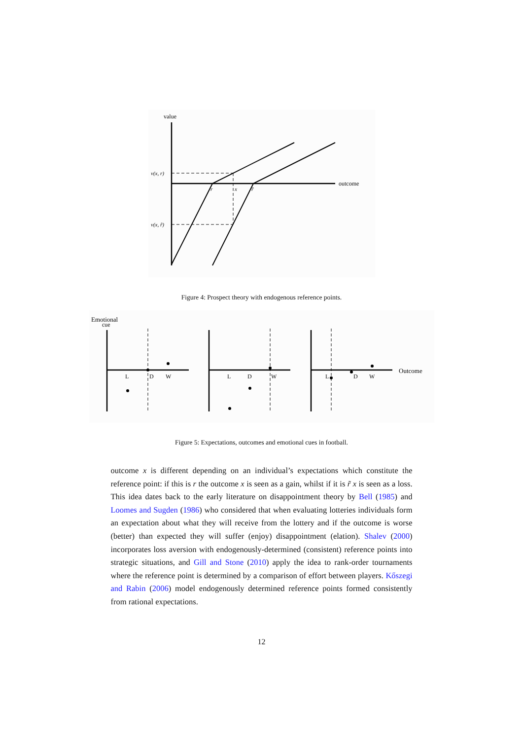value
outcome
v(x, r)
v(x, r̃)
r
x
r̃
Figure 4: Prospect theory with endogenous reference points.
Emotional
cue
L
D
W
L
D
W
L
D
W
Outcome
Figure 5: Expectations, outcomes and emotional cues in football.
outcome x is different depending on an individual’s expectations which constitute the reference point: if this is r the outcome x is seen as a gain, whilst if it is r̃ x is seen as a loss. This idea dates back to the early literature on disappointment theory by Bell (1985) and Loomes and Sugden (1986) who considered that when evaluating lotteries individuals form an expectation about what they will receive from the lottery and if the outcome is worse (better) than expected they will suffer (enjoy) disappointment (elation). Shalev (2000) incorporates loss aversion with endogenously-determined (consistent) reference points into strategic situations, and Gill and Stone (2010) apply the idea to rank-order tournaments where the reference point is determined by a comparison of effort between players. Kőszegi and Rabin (2006) model endogenously determined reference points formed consistently from rational expectations.
12